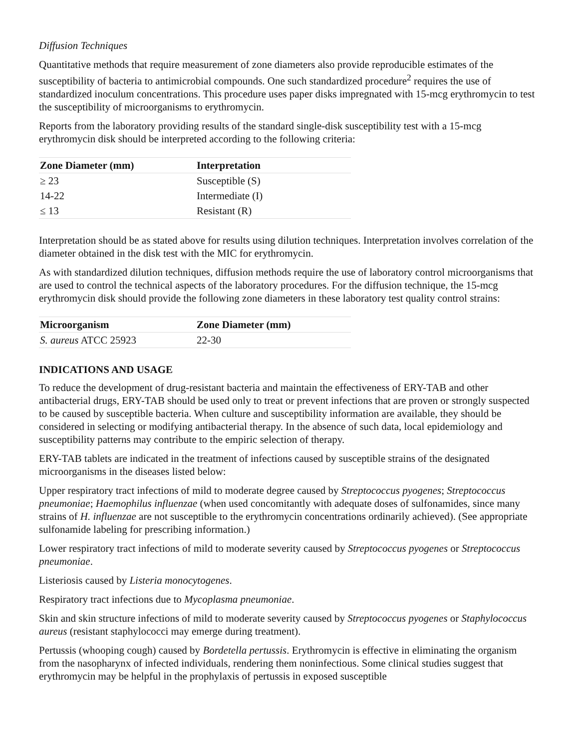Diffusion Techniques
Quantitative methods that require measurement of zone diameters also provide reproducible estimates of the susceptibility of bacteria to antimicrobial compounds. One such standardized procedure<sup>2</sup> requires the use of standardized inoculum concentrations. This procedure uses paper disks impregnated with 15-mcg erythromycin to test the susceptibility of microorganisms to erythromycin.
Reports from the laboratory providing results of the standard single-disk susceptibility test with a 15-mcg erythromycin disk should be interpreted according to the following criteria:
| Zone Diameter (mm) | Interpretation |
| --- | --- |
| ≥ 23 | Susceptible (S) |
| 14-22 | Intermediate (I) |
| ≤ 13 | Resistant (R) |
Interpretation should be as stated above for results using dilution techniques. Interpretation involves correlation of the diameter obtained in the disk test with the MIC for erythromycin.
As with standardized dilution techniques, diffusion methods require the use of laboratory control microorganisms that are used to control the technical aspects of the laboratory procedures. For the diffusion technique, the 15-mcg erythromycin disk should provide the following zone diameters in these laboratory test quality control strains:
| Microorganism | Zone Diameter (mm) |
| --- | --- |
| S. aureus ATCC 25923 | 22-30 |
INDICATIONS AND USAGE
To reduce the development of drug-resistant bacteria and maintain the effectiveness of ERY-TAB and other antibacterial drugs, ERY-TAB should be used only to treat or prevent infections that are proven or strongly suspected to be caused by susceptible bacteria. When culture and susceptibility information are available, they should be considered in selecting or modifying antibacterial therapy. In the absence of such data, local epidemiology and susceptibility patterns may contribute to the empiric selection of therapy.
ERY-TAB tablets are indicated in the treatment of infections caused by susceptible strains of the designated microorganisms in the diseases listed below:
Upper respiratory tract infections of mild to moderate degree caused by Streptococcus pyogenes; Streptococcus pneumoniae; Haemophilus influenzae (when used concomitantly with adequate doses of sulfonamides, since many strains of H. influenzae are not susceptible to the erythromycin concentrations ordinarily achieved). (See appropriate sulfonamide labeling for prescribing information.)
Lower respiratory tract infections of mild to moderate severity caused by Streptococcus pyogenes or Streptococcus pneumoniae.
Listeriosis caused by Listeria monocytogenes.
Respiratory tract infections due to Mycoplasma pneumoniae.
Skin and skin structure infections of mild to moderate severity caused by Streptococcus pyogenes or Staphylococcus aureus (resistant staphylococci may emerge during treatment).
Pertussis (whooping cough) caused by Bordetella pertussis. Erythromycin is effective in eliminating the organism from the nasopharynx of infected individuals, rendering them noninfectious. Some clinical studies suggest that erythromycin may be helpful in the prophylaxis of pertussis in exposed susceptible